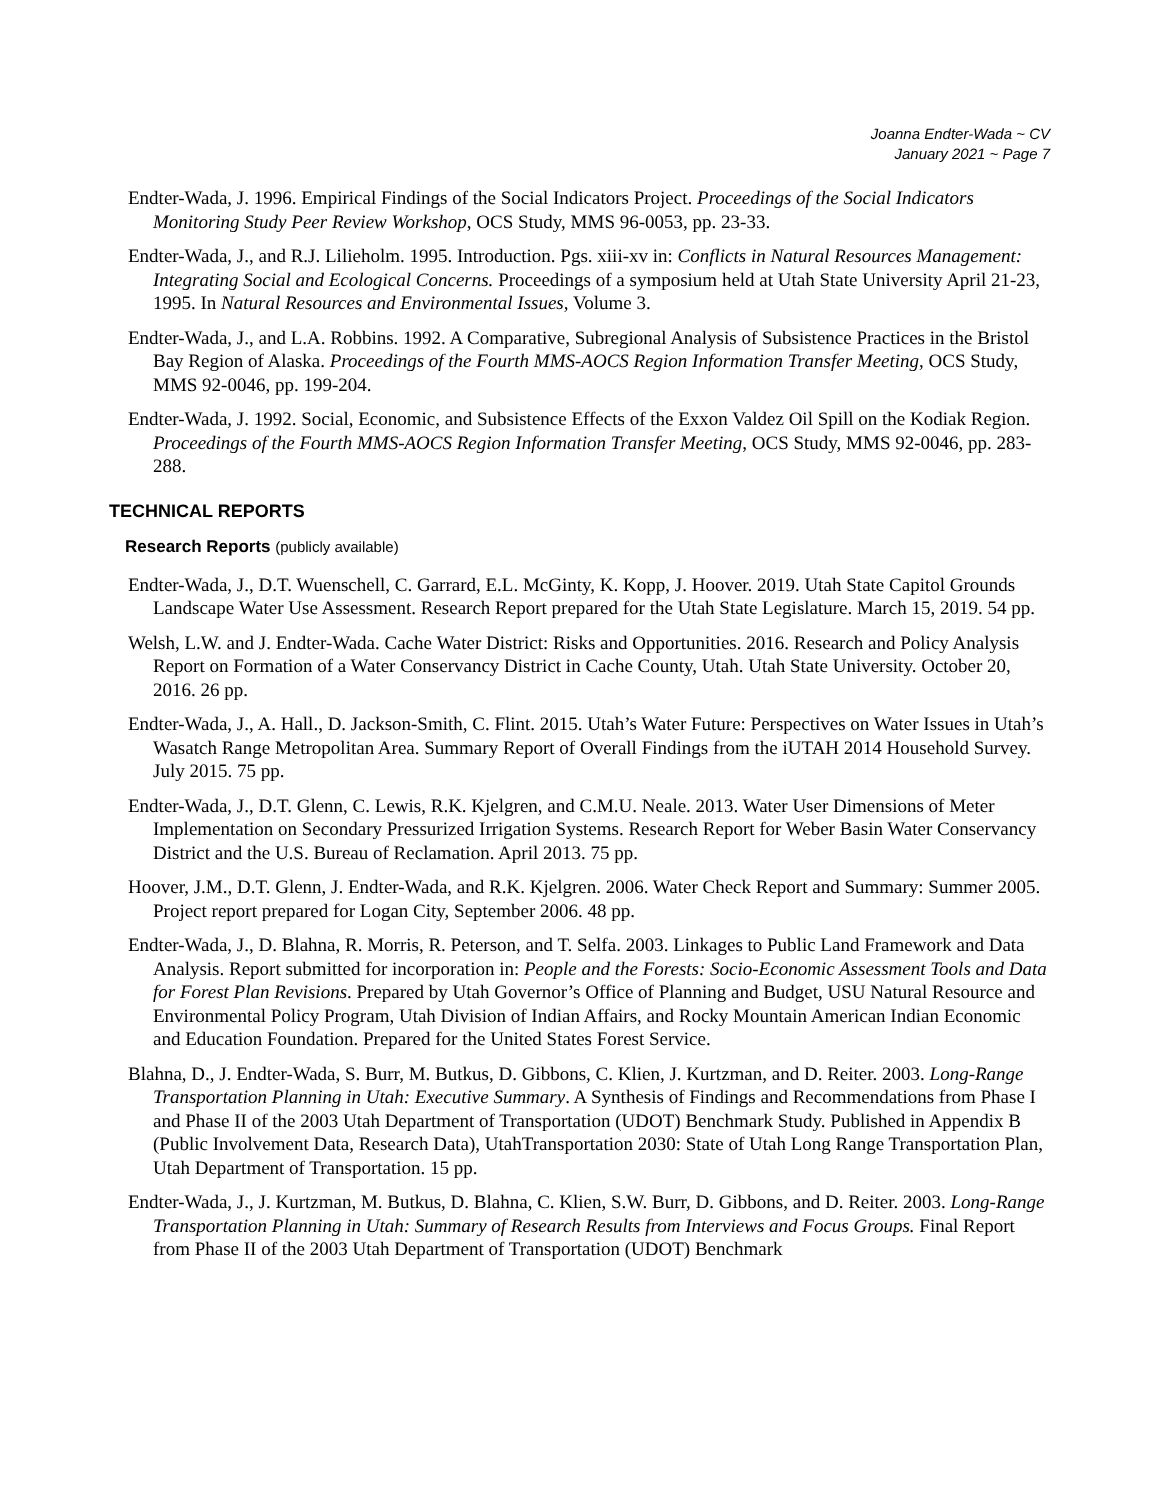Joanna Endter-Wada ~ CV
January 2021 ~ Page 7
Endter-Wada, J. 1996. Empirical Findings of the Social Indicators Project. Proceedings of the Social Indicators Monitoring Study Peer Review Workshop, OCS Study, MMS 96-0053, pp. 23-33.
Endter-Wada, J., and R.J. Lilieholm. 1995. Introduction. Pgs. xiii-xv in: Conflicts in Natural Resources Management: Integrating Social and Ecological Concerns. Proceedings of a symposium held at Utah State University April 21-23, 1995. In Natural Resources and Environmental Issues, Volume 3.
Endter-Wada, J., and L.A. Robbins. 1992. A Comparative, Subregional Analysis of Subsistence Practices in the Bristol Bay Region of Alaska. Proceedings of the Fourth MMS-AOCS Region Information Transfer Meeting, OCS Study, MMS 92-0046, pp. 199-204.
Endter-Wada, J. 1992. Social, Economic, and Subsistence Effects of the Exxon Valdez Oil Spill on the Kodiak Region. Proceedings of the Fourth MMS-AOCS Region Information Transfer Meeting, OCS Study, MMS 92-0046, pp. 283-288.
TECHNICAL REPORTS
Research Reports (publicly available)
Endter-Wada, J., D.T. Wuenschell, C. Garrard, E.L. McGinty, K. Kopp, J. Hoover. 2019. Utah State Capitol Grounds Landscape Water Use Assessment. Research Report prepared for the Utah State Legislature. March 15, 2019. 54 pp.
Welsh, L.W. and J. Endter-Wada. Cache Water District: Risks and Opportunities. 2016. Research and Policy Analysis Report on Formation of a Water Conservancy District in Cache County, Utah. Utah State University. October 20, 2016. 26 pp.
Endter-Wada, J., A. Hall., D. Jackson-Smith, C. Flint. 2015. Utah’s Water Future: Perspectives on Water Issues in Utah’s Wasatch Range Metropolitan Area. Summary Report of Overall Findings from the iUTAH 2014 Household Survey. July 2015. 75 pp.
Endter-Wada, J., D.T. Glenn, C. Lewis, R.K. Kjelgren, and C.M.U. Neale. 2013. Water User Dimensions of Meter Implementation on Secondary Pressurized Irrigation Systems. Research Report for Weber Basin Water Conservancy District and the U.S. Bureau of Reclamation. April 2013. 75 pp.
Hoover, J.M., D.T. Glenn, J. Endter-Wada, and R.K. Kjelgren. 2006. Water Check Report and Summary: Summer 2005. Project report prepared for Logan City, September 2006. 48 pp.
Endter-Wada, J., D. Blahna, R. Morris, R. Peterson, and T. Selfa. 2003. Linkages to Public Land Framework and Data Analysis. Report submitted for incorporation in: People and the Forests: Socio-Economic Assessment Tools and Data for Forest Plan Revisions. Prepared by Utah Governor’s Office of Planning and Budget, USU Natural Resource and Environmental Policy Program, Utah Division of Indian Affairs, and Rocky Mountain American Indian Economic and Education Foundation. Prepared for the United States Forest Service.
Blahna, D., J. Endter-Wada, S. Burr, M. Butkus, D. Gibbons, C. Klien, J. Kurtzman, and D. Reiter. 2003. Long-Range Transportation Planning in Utah: Executive Summary. A Synthesis of Findings and Recommendations from Phase I and Phase II of the 2003 Utah Department of Transportation (UDOT) Benchmark Study. Published in Appendix B (Public Involvement Data, Research Data), UtahTransportation 2030: State of Utah Long Range Transportation Plan, Utah Department of Transportation. 15 pp.
Endter-Wada, J., J. Kurtzman, M. Butkus, D. Blahna, C. Klien, S.W. Burr, D. Gibbons, and D. Reiter. 2003. Long-Range Transportation Planning in Utah: Summary of Research Results from Interviews and Focus Groups. Final Report from Phase II of the 2003 Utah Department of Transportation (UDOT) Benchmark